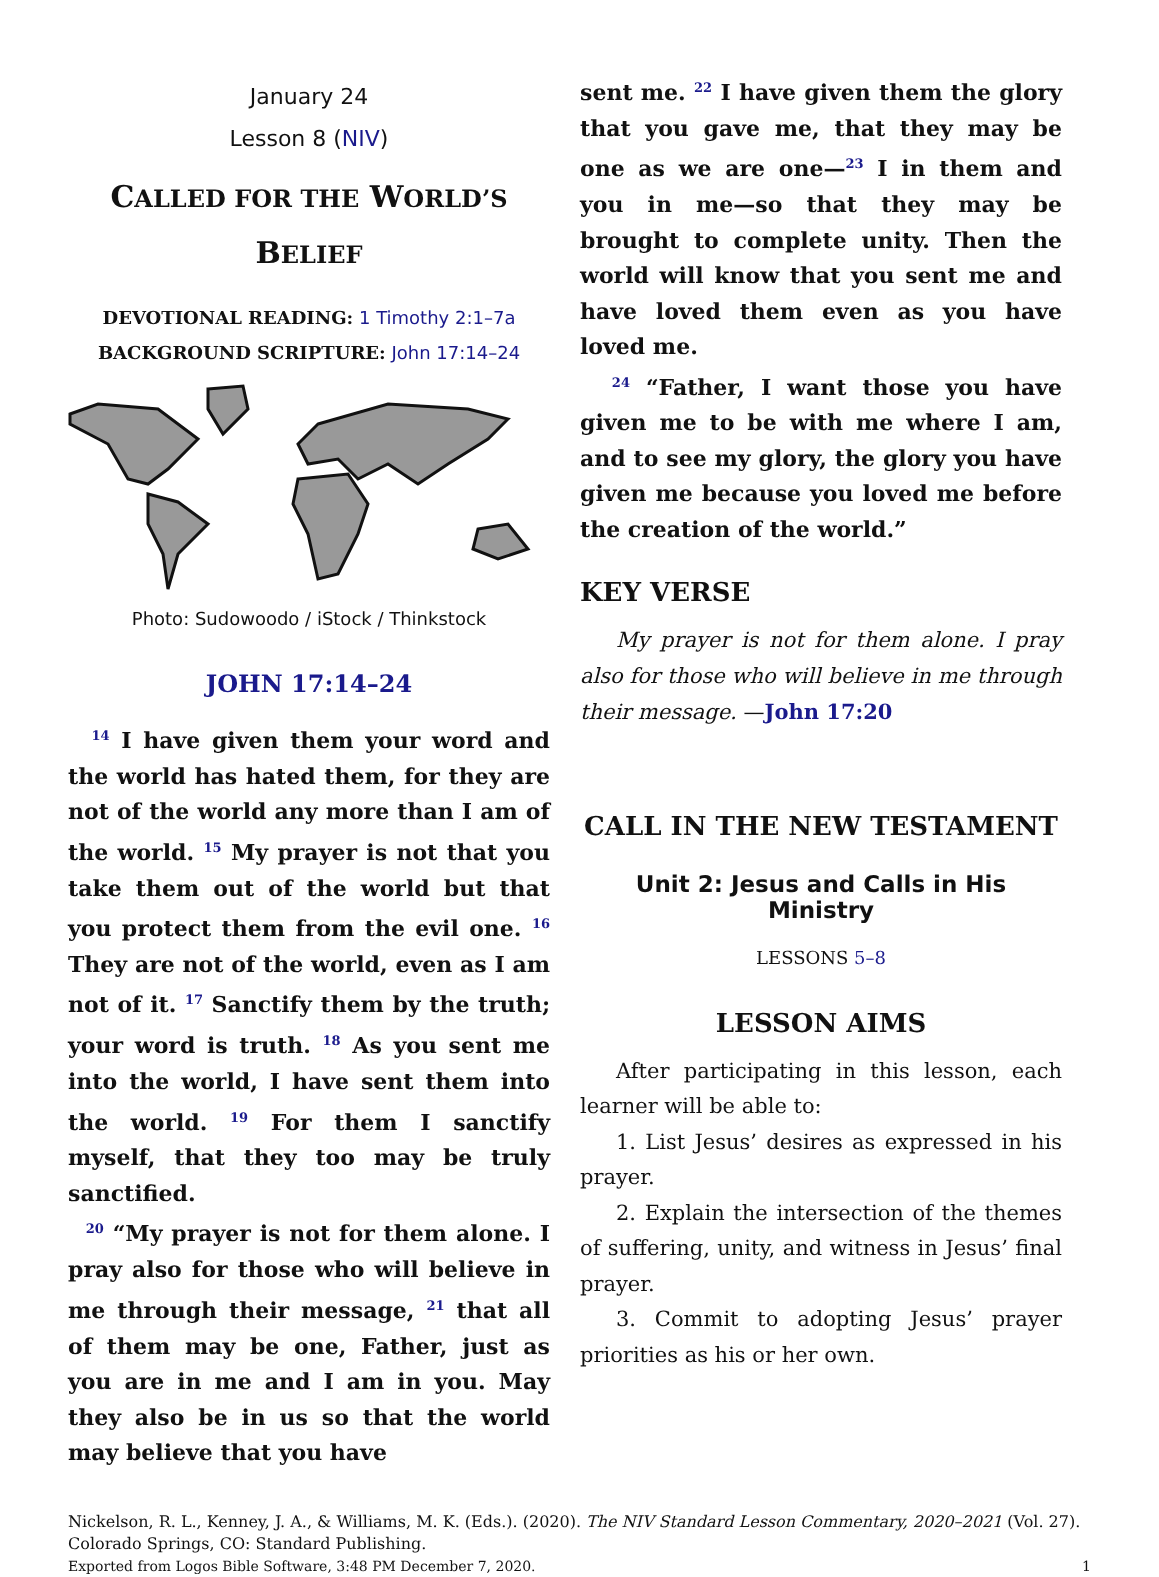January 24
Lesson 8 (NIV)
CALLED FOR THE WORLD’S
BELIEF
DEVOTIONAL READING: 1 Timothy 2:1–7a
BACKGROUND SCRIPTURE: John 17:14–24
Photo: Sudowoodo / iStock / Thinkstock
JOHN 17:14–24
<sup>14</sup> I have given them your word and the world has hated them, for they are not of the world any more than I am of the world. <sup>15</sup> My prayer is not that you take them out of the world but that you protect them from the evil one. <sup>16</sup> They are not of the world, even as I am not of it. <sup>17</sup> Sanctify them by the truth; your word is truth. <sup>18</sup> As you sent me into the world, I have sent them into the world. <sup>19</sup> For them I sanctify myself, that they too may be truly sanctified.
<sup>20</sup> “My prayer is not for them alone. I pray also for those who will believe in me through their message, <sup>21</sup> that all of them may be one, Father, just as you are in me and I am in you. May they also be in us so that the world may believe that you have
sent me. <sup>22</sup> I have given them the glory that you gave me, that they may be one as we are one—<sup>23</sup> I in them and you in me—so that they may be brought to complete unity. Then the world will know that you sent me and have loved them even as you have loved me.
<sup>24</sup> “Father, I want those you have given me to be with me where I am, and to see my glory, the glory you have given me because you loved me before the creation of the world.”
KEY VERSE
My prayer is not for them alone. I pray also for those who will believe in me through their message. —John 17:20
CALL IN THE NEW TESTAMENT
Unit 2: Jesus and Calls in His Ministry
LESSONS 5–8
LESSON AIMS
After participating in this lesson, each learner will be able to:
1. List Jesus’ desires as expressed in his prayer.
2. Explain the intersection of the themes of suffering, unity, and witness in Jesus’ final prayer.
3. Commit to adopting Jesus’ prayer priorities as his or her own.
Nickelson, R. L., Kenney, J. A., & Williams, M. K. (Eds.). (2020). The NIV Standard Lesson Commentary, 2020–2021 (Vol. 27). Colorado Springs, CO: Standard Publishing.
Exported from Logos Bible Software, 3:48 PM December 7, 2020. 1